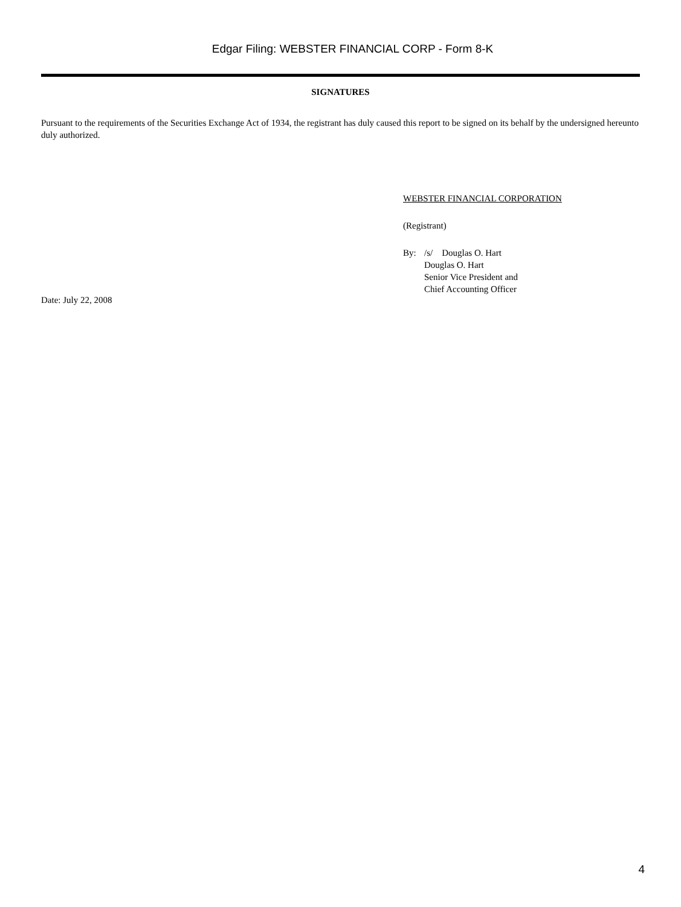Edgar Filing: WEBSTER FINANCIAL CORP - Form 8-K
SIGNATURES
Pursuant to the requirements of the Securities Exchange Act of 1934, the registrant has duly caused this report to be signed on its behalf by the undersigned hereunto duly authorized.
WEBSTER FINANCIAL CORPORATION
(Registrant)
| By: | /s/ Douglas O. Hart Douglas O. Hart Senior Vice President and Chief Accounting Officer |
Date: July 22, 2008
4